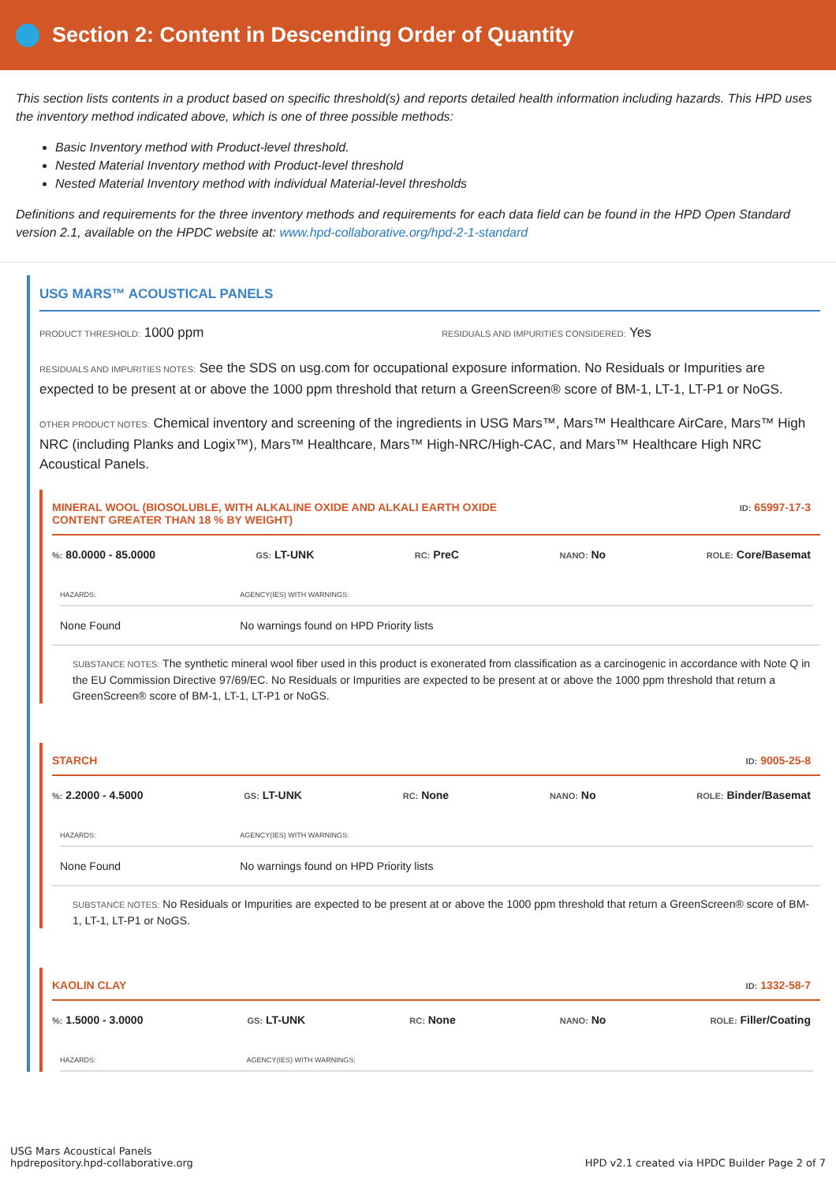Section 2: Content in Descending Order of Quantity
This section lists contents in a product based on specific threshold(s) and reports detailed health information including hazards. This HPD uses the inventory method indicated above, which is one of three possible methods:
Basic Inventory method with Product-level threshold.
Nested Material Inventory method with Product-level threshold
Nested Material Inventory method with individual Material-level thresholds
Definitions and requirements for the three inventory methods and requirements for each data field can be found in the HPD Open Standard version 2.1, available on the HPDC website at: www.hpd-collaborative.org/hpd-2-1-standard
USG MARS™ ACOUSTICAL PANELS
PRODUCT THRESHOLD: 1000 ppm
RESIDUALS AND IMPURITIES CONSIDERED: Yes
RESIDUALS AND IMPURITIES NOTES: See the SDS on usg.com for occupational exposure information. No Residuals or Impurities are expected to be present at or above the 1000 ppm threshold that return a GreenScreen® score of BM-1, LT-1, LT-P1 or NoGS.
OTHER PRODUCT NOTES: Chemical inventory and screening of the ingredients in USG Mars™, Mars™ Healthcare AirCare, Mars™ High NRC (including Planks and Logix™), Mars™ Healthcare, Mars™ High-NRC/High-CAC, and Mars™ Healthcare High NRC Acoustical Panels.
MINERAL WOOL (BIOSOLUBLE, WITH ALKALINE OXIDE AND ALKALI EARTH OXIDE
CONTENT GREATER THAN 18 % BY WEIGHT) ID: 65997-17-3
%: 80.0000 - 85.0000 GS: LT-UNK RC: PreC NANO: No ROLE: Core/Basemat
| HAZARDS: | AGENCY(IES) WITH WARNINGS: |
| --- | --- |
| None Found | No warnings found on HPD Priority lists |
SUBSTANCE NOTES: The synthetic mineral wool fiber used in this product is exonerated from classification as a carcinogenic in accordance with Note Q in the EU Commission Directive 97/69/EC. No Residuals or Impurities are expected to be present at or above the 1000 ppm threshold that return a GreenScreen® score of BM-1, LT-1, LT-P1 or NoGS.
STARCH ID: 9005-25-8
%: 2.2000 - 4.5000 GS: LT-UNK RC: None NANO: No ROLE: Binder/Basemat
| HAZARDS: | AGENCY(IES) WITH WARNINGS: |
| --- | --- |
| None Found | No warnings found on HPD Priority lists |
SUBSTANCE NOTES: No Residuals or Impurities are expected to be present at or above the 1000 ppm threshold that return a GreenScreen® score of BM-1, LT-1, LT-P1 or NoGS.
KAOLIN CLAY ID: 1332-58-7
%: 1.5000 - 3.0000 GS: LT-UNK RC: None NANO: No ROLE: Filler/Coating
| HAZARDS: | AGENCY(IES) WITH WARNINGS: |
| --- | --- |
USG Mars Acoustical Panels
hpdrepository.hpd-collaborative.org
HPD v2.1 created via HPDC Builder Page 2 of 7